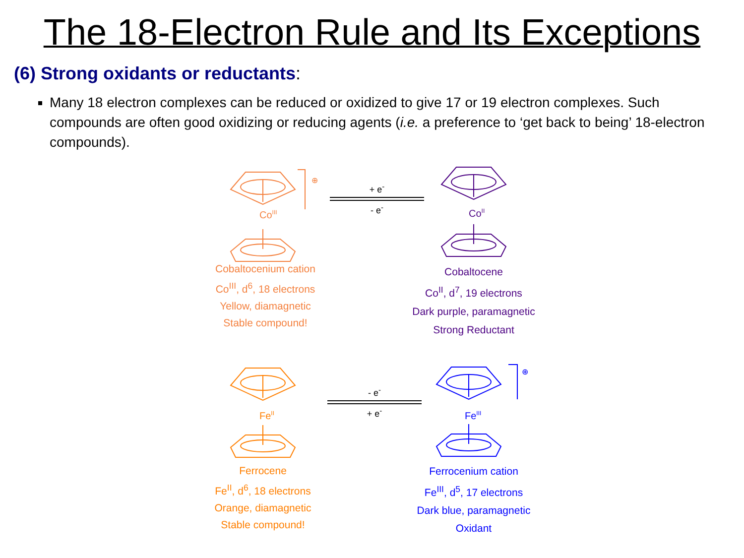The 18-Electron Rule and Its Exceptions
(6) Strong oxidants or reductants:
Many 18 electron complexes can be reduced or oxidized to give 17 or 19 electron complexes. Such compounds are often good oxidizing or reducing agents (i.e. a preference to ‘get back to being’ 18-electron compounds).
CoIII
⊕
+ e<sup>-</sup>
- e<sup>-</sup>
CoII
Cobaltocenium cation
Co<sup>III</sup>, d<sup>6</sup>, 18 electrons
Yellow, diamagnetic
Stable compound!
Cobaltocene
Co<sup>II</sup>, d<sup>7</sup>, 19 electrons
Dark purple, paramagnetic
Strong Reductant
FeII
- e<sup>-</sup>
+ e<sup>-</sup>
FeIII
⊕
Ferrocene
Fe<sup>II</sup>, d<sup>6</sup>, 18 electrons
Orange, diamagnetic
Stable compound!
Ferrocenium cation
Fe<sup>III</sup>, d<sup>5</sup>, 17 electrons
Dark blue, paramagnetic
Oxidant